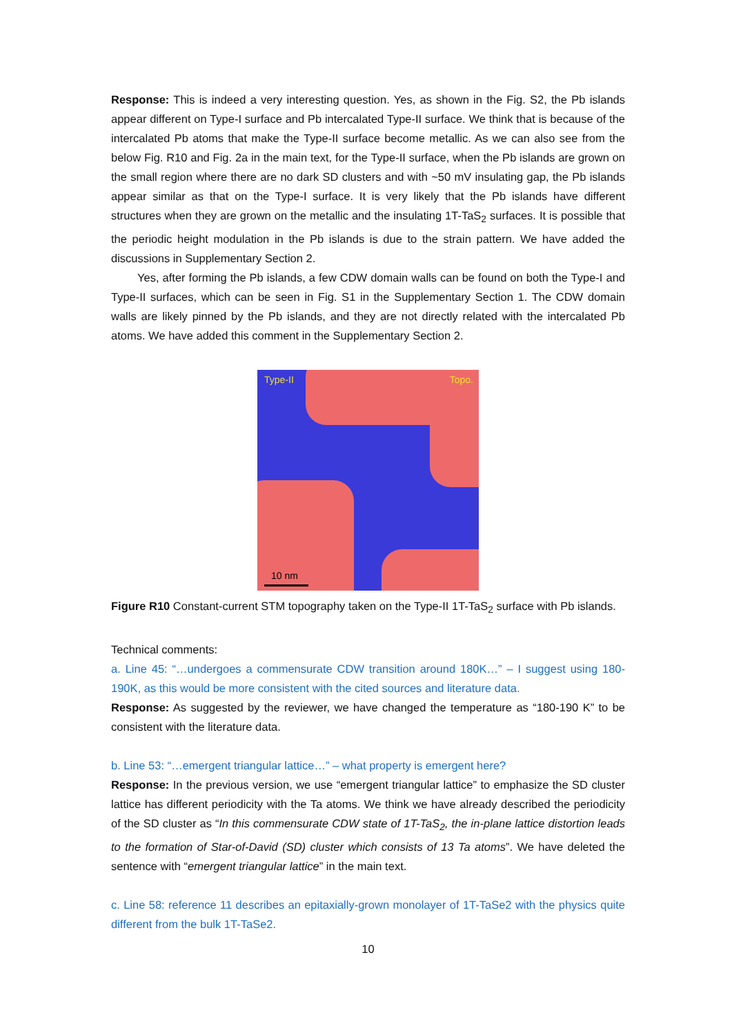Response: This is indeed a very interesting question. Yes, as shown in the Fig. S2, the Pb islands appear different on Type-I surface and Pb intercalated Type-II surface. We think that is because of the intercalated Pb atoms that make the Type-II surface become metallic. As we can also see from the below Fig. R10 and Fig. 2a in the main text, for the Type-II surface, when the Pb islands are grown on the small region where there are no dark SD clusters and with ~50 mV insulating gap, the Pb islands appear similar as that on the Type-I surface. It is very likely that the Pb islands have different structures when they are grown on the metallic and the insulating 1T-TaS<sub>2</sub> surfaces. It is possible that the periodic height modulation in the Pb islands is due to the strain pattern. We have added the discussions in Supplementary Section 2.
Yes, after forming the Pb islands, a few CDW domain walls can be found on both the Type-I and Type-II surfaces, which can be seen in Fig. S1 in the Supplementary Section 1. The CDW domain walls are likely pinned by the Pb islands, and they are not directly related with the intercalated Pb atoms. We have added this comment in the Supplementary Section 2.
Type-II Topo.
10 nm
Figure R10 Constant-current STM topography taken on the Type-II 1T-TaS<sub>2</sub> surface with Pb islands.
Technical comments:
a. Line 45: “…undergoes a commensurate CDW transition around 180K…” – I suggest using 180-190K, as this would be more consistent with the cited sources and literature data.
Response: As suggested by the reviewer, we have changed the temperature as “180-190 K” to be consistent with the literature data.
b. Line 53: “…emergent triangular lattice…” – what property is emergent here?
Response: In the previous version, we use “emergent triangular lattice” to emphasize the SD cluster lattice has different periodicity with the Ta atoms. We think we have already described the periodicity of the SD cluster as “In this commensurate CDW state of 1T-TaS<sub>2</sub>, the in-plane lattice distortion leads to the formation of Star-of-David (SD) cluster which consists of 13 Ta atoms”. We have deleted the sentence with “emergent triangular lattice” in the main text.
c. Line 58: reference 11 describes an epitaxially-grown monolayer of 1T-TaSe2 with the physics quite different from the bulk 1T-TaSe2.
10